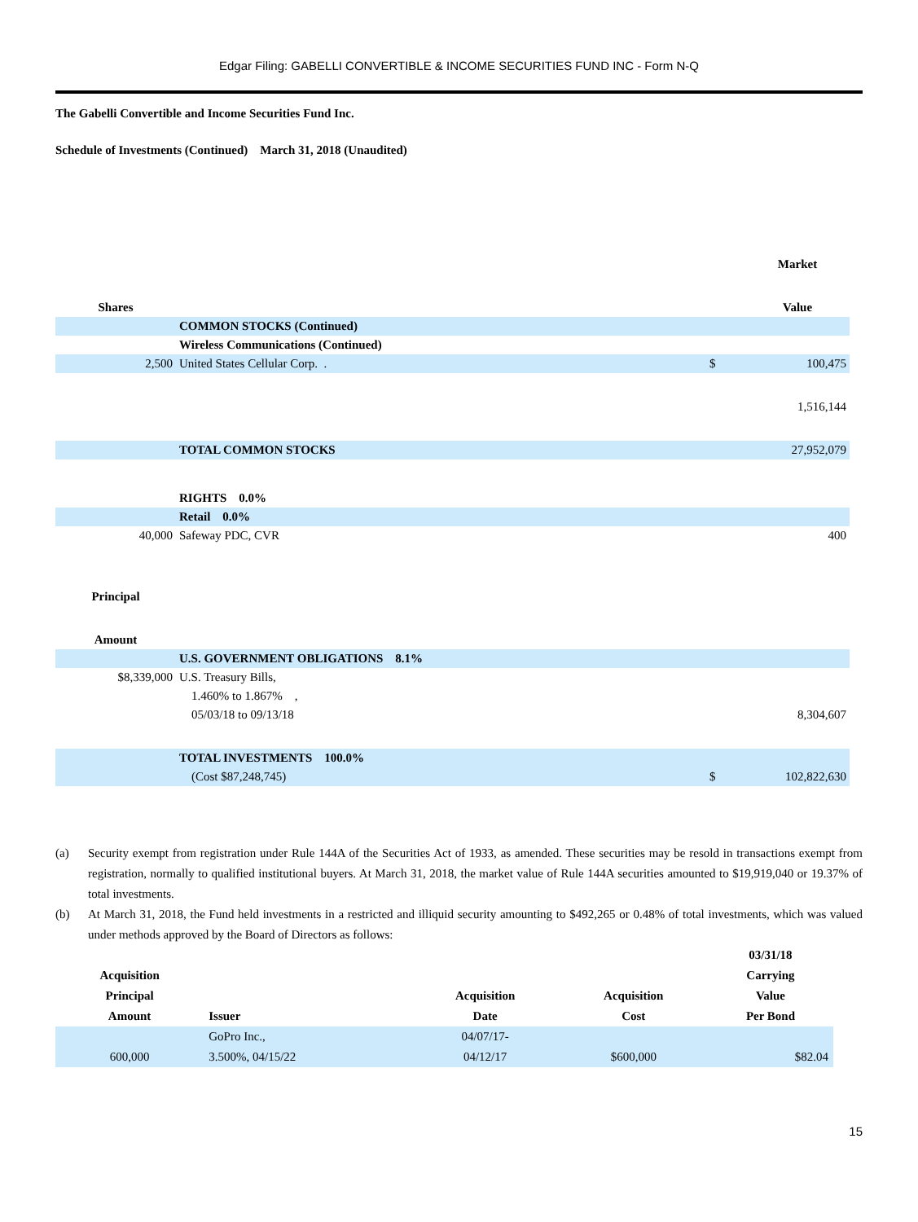Edgar Filing: GABELLI CONVERTIBLE & INCOME SECURITIES FUND INC - Form N-Q
The Gabelli Convertible and Income Securities Fund Inc.
Schedule of Investments (Continued) March 31, 2018 (Unaudited)
| | | | Market |
| --- | --- | --- | --- |
| Shares | | | Value |
| | COMMON STOCKS (Continued) | | |
| | Wireless Communications (Continued) | | |
| 2,500 | United States Cellular Corp. . | $ | 100,475 |
| | | | 1,516,144 |
| | TOTAL COMMON STOCKS | | 27,952,079 |
| | RIGHTS 0.0% | | |
| | Retail 0.0% | | |
| 40,000 | Safeway PDC, CVR | | 400 |
| Principal | | | |
| Amount | | | |
| | U.S. GOVERNMENT OBLIGATIONS 8.1% | | |
| $8,339,000 | U.S. Treasury Bills, | | |
| | 1.460% to 1.867% , | | |
| | 05/03/18 to 09/13/18 | | 8,304,607 |
| | TOTAL INVESTMENTS 100.0% | | |
| | (Cost $87,248,745) | $ | 102,822,630 |
(a) Security exempt from registration under Rule 144A of the Securities Act of 1933, as amended. These securities may be resold in transactions exempt from registration, normally to qualified institutional buyers. At March 31, 2018, the market value of Rule 144A securities amounted to $19,919,040 or 19.37% of total investments.
(b) At March 31, 2018, the Fund held investments in a restricted and illiquid security amounting to $492,265 or 0.48% of total investments, which was valued under methods approved by the Board of Directors as follows:
| Acquisition Principal Amount | Issuer | Acquisition Date | Acquisition Cost | 03/31/18 Carrying Value Per Bond |
| --- | --- | --- | --- | --- |
| 600,000 | GoPro Inc., 3.500%, 04/15/22 | 04/07/17- 04/12/17 | $600,000 | $82.04 |
15